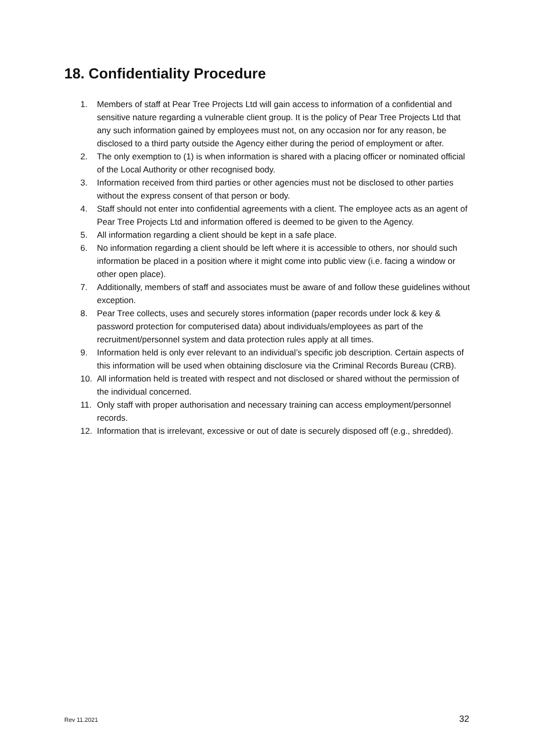18. Confidentiality Procedure
1. Members of staff at Pear Tree Projects Ltd will gain access to information of a confidential and sensitive nature regarding a vulnerable client group. It is the policy of Pear Tree Projects Ltd that any such information gained by employees must not, on any occasion nor for any reason, be disclosed to a third party outside the Agency either during the period of employment or after.
2. The only exemption to (1) is when information is shared with a placing officer or nominated official of the Local Authority or other recognised body.
3. Information received from third parties or other agencies must not be disclosed to other parties without the express consent of that person or body.
4. Staff should not enter into confidential agreements with a client. The employee acts as an agent of Pear Tree Projects Ltd and information offered is deemed to be given to the Agency.
5. All information regarding a client should be kept in a safe place.
6. No information regarding a client should be left where it is accessible to others, nor should such information be placed in a position where it might come into public view (i.e. facing a window or other open place).
7. Additionally, members of staff and associates must be aware of and follow these guidelines without exception.
8. Pear Tree collects, uses and securely stores information (paper records under lock & key & password protection for computerised data) about individuals/employees as part of the recruitment/personnel system and data protection rules apply at all times.
9. Information held is only ever relevant to an individual’s specific job description. Certain aspects of this information will be used when obtaining disclosure via the Criminal Records Bureau (CRB).
10. All information held is treated with respect and not disclosed or shared without the permission of the individual concerned.
11. Only staff with proper authorisation and necessary training can access employment/personnel records.
12. Information that is irrelevant, excessive or out of date is securely disposed off (e.g., shredded).
Rev 11.2021 32